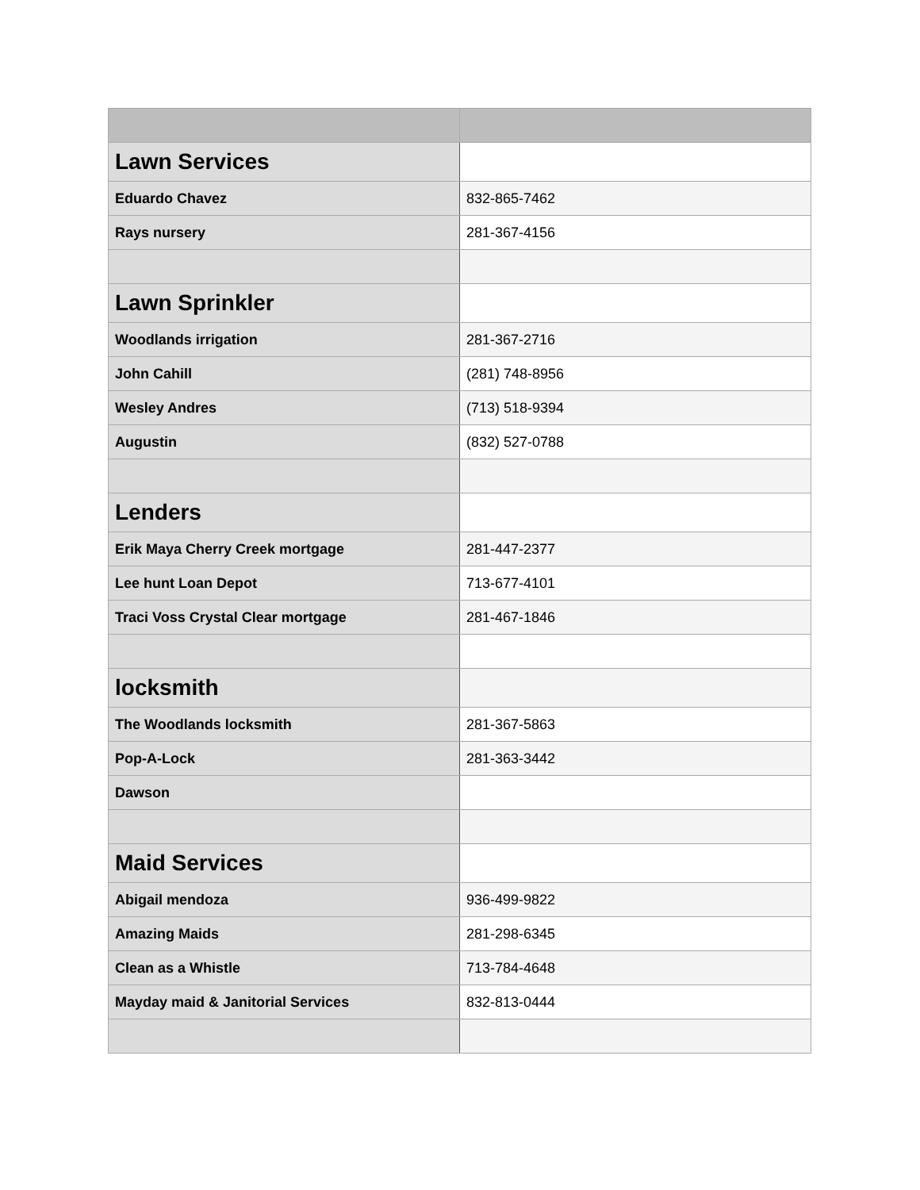| Lawn Services | |
| Eduardo Chavez | 832-865-7462 |
| Rays nursery | 281-367-4156 |
| Lawn Sprinkler | |
| Woodlands irrigation | 281-367-2716 |
| John Cahill | (281) 748-8956 |
| Wesley Andres | (713) 518-9394 |
| Augustin | (832) 527-0788 |
| Lenders | |
| Erik Maya Cherry Creek mortgage | 281-447-2377 |
| Lee hunt Loan Depot | 713-677-4101 |
| Traci Voss Crystal Clear mortgage | 281-467-1846 |
| locksmith | |
| The Woodlands locksmith | 281-367-5863 |
| Pop-A-Lock | 281-363-3442 |
| Dawson | |
| Maid Services | |
| Abigail mendoza | 936-499-9822 |
| Amazing Maids | 281-298-6345 |
| Clean as a Whistle | 713-784-4648 |
| Mayday maid & Janitorial Services | 832-813-0444 |